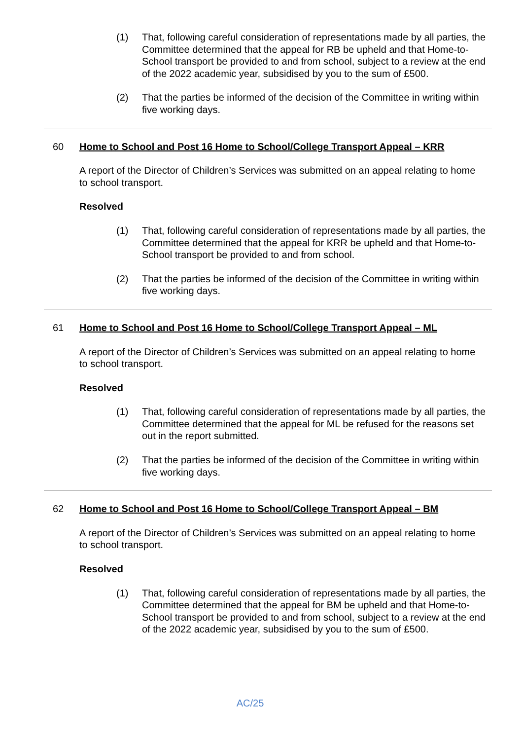(1) That, following careful consideration of representations made by all parties, the Committee determined that the appeal for RB be upheld and that Home-to-School transport be provided to and from school, subject to a review at the end of the 2022 academic year, subsidised by you to the sum of £500.
(2) That the parties be informed of the decision of the Committee in writing within five working days.
60 Home to School and Post 16 Home to School/College Transport Appeal – KRR
A report of the Director of Children’s Services was submitted on an appeal relating to home to school transport.
Resolved
(1) That, following careful consideration of representations made by all parties, the Committee determined that the appeal for KRR be upheld and that Home-to-School transport be provided to and from school.
(2) That the parties be informed of the decision of the Committee in writing within five working days.
61 Home to School and Post 16 Home to School/College Transport Appeal – ML
A report of the Director of Children’s Services was submitted on an appeal relating to home to school transport.
Resolved
(1) That, following careful consideration of representations made by all parties, the Committee determined that the appeal for ML be refused for the reasons set out in the report submitted.
(2) That the parties be informed of the decision of the Committee in writing within five working days.
62 Home to School and Post 16 Home to School/College Transport Appeal – BM
A report of the Director of Children’s Services was submitted on an appeal relating to home to school transport.
Resolved
(1) That, following careful consideration of representations made by all parties, the Committee determined that the appeal for BM be upheld and that Home-to-School transport be provided to and from school, subject to a review at the end of the 2022 academic year, subsidised by you to the sum of £500.
AC/25